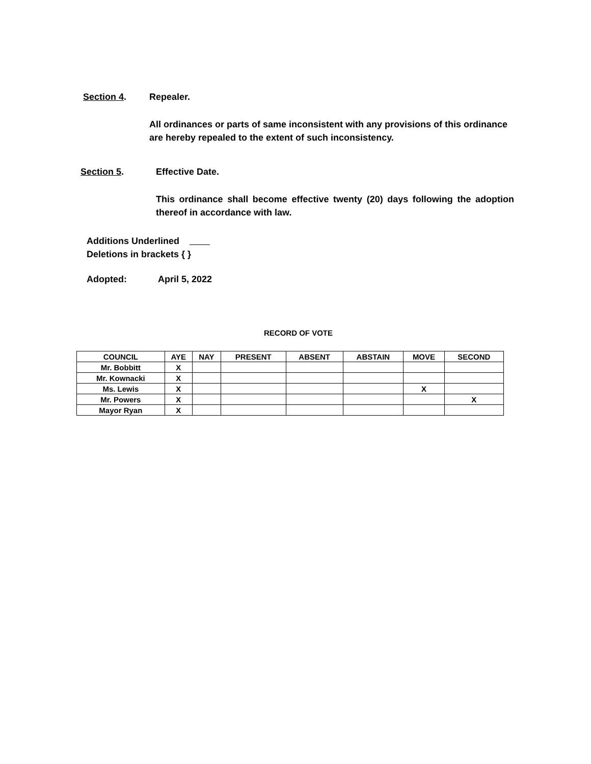Section 4. Repealer.
All ordinances or parts of same inconsistent with any provisions of this ordinance are hereby repealed to the extent of such inconsistency.
Section 5. Effective Date.
This ordinance shall become effective twenty (20) days following the adoption thereof in accordance with law.
Additions Underlined
Deletions in brackets { }
Adopted: April 5, 2022
RECORD OF VOTE
| COUNCIL | AYE | NAY | PRESENT | ABSENT | ABSTAIN | MOVE | SECOND |
| --- | --- | --- | --- | --- | --- | --- | --- |
| Mr. Bobbitt | X | | | | | | |
| Mr. Kownacki | X | | | | | | |
| Ms. Lewis | X | | | | | X | |
| Mr. Powers | X | | | | | | X |
| Mayor Ryan | X | | | | | | |